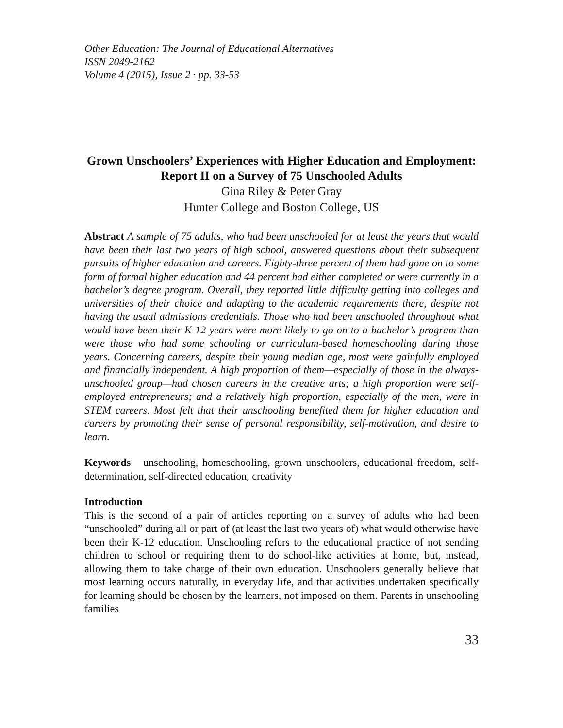Other Education: The Journal of Educational Alternatives
ISSN 2049-2162
Volume 4 (2015), Issue 2 · pp. 33-53
Grown Unschoolers’ Experiences with Higher Education and Employment: Report II on a Survey of 75 Unschooled Adults
Gina Riley & Peter Gray
Hunter College and Boston College, US
Abstract A sample of 75 adults, who had been unschooled for at least the years that would have been their last two years of high school, answered questions about their subsequent pursuits of higher education and careers. Eighty-three percent of them had gone on to some form of formal higher education and 44 percent had either completed or were currently in a bachelor’s degree program. Overall, they reported little difficulty getting into colleges and universities of their choice and adapting to the academic requirements there, despite not having the usual admissions credentials. Those who had been unschooled throughout what would have been their K-12 years were more likely to go on to a bachelor’s program than were those who had some schooling or curriculum-based homeschooling during those years. Concerning careers, despite their young median age, most were gainfully employed and financially independent. A high proportion of them—especially of those in the always-unschooled group—had chosen careers in the creative arts; a high proportion were self-employed entrepreneurs; and a relatively high proportion, especially of the men, were in STEM careers. Most felt that their unschooling benefited them for higher education and careers by promoting their sense of personal responsibility, self-motivation, and desire to learn.
Keywords unschooling, homeschooling, grown unschoolers, educational freedom, self-determination, self-directed education, creativity
Introduction
This is the second of a pair of articles reporting on a survey of adults who had been “unschooled” during all or part of (at least the last two years of) what would otherwise have been their K-12 education. Unschooling refers to the educational practice of not sending children to school or requiring them to do school-like activities at home, but, instead, allowing them to take charge of their own education. Unschoolers generally believe that most learning occurs naturally, in everyday life, and that activities undertaken specifically for learning should be chosen by the learners, not imposed on them. Parents in unschooling families
33